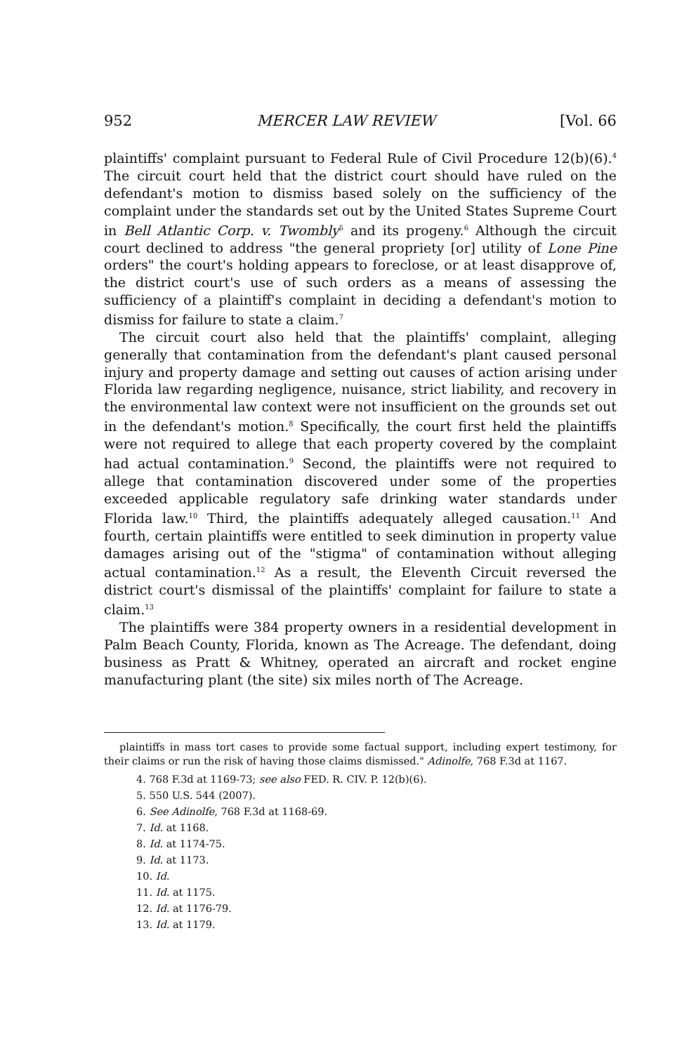952 MERCER LAW REVIEW [Vol. 66
plaintiffs' complaint pursuant to Federal Rule of Civil Procedure 12(b)(6).<sup>4</sup> The circuit court held that the district court should have ruled on the defendant's motion to dismiss based solely on the sufficiency of the complaint under the standards set out by the United States Supreme Court in Bell Atlantic Corp. v. Twombly<sup>5</sup> and its progeny.<sup>6</sup> Although the circuit court declined to address "the general propriety [or] utility of Lone Pine orders" the court's holding appears to foreclose, or at least disapprove of, the district court's use of such orders as a means of assessing the sufficiency of a plaintiff's complaint in deciding a defendant's motion to dismiss for failure to state a claim.<sup>7</sup>
The circuit court also held that the plaintiffs' complaint, alleging generally that contamination from the defendant's plant caused personal injury and property damage and setting out causes of action arising under Florida law regarding negligence, nuisance, strict liability, and recovery in the environmental law context were not insufficient on the grounds set out in the defendant's motion.<sup>8</sup> Specifically, the court first held the plaintiffs were not required to allege that each property covered by the complaint had actual contamination.<sup>9</sup> Second, the plaintiffs were not required to allege that contamination discovered under some of the properties exceeded applicable regulatory safe drinking water standards under Florida law.<sup>10</sup> Third, the plaintiffs adequately alleged causation.<sup>11</sup> And fourth, certain plaintiffs were entitled to seek diminution in property value damages arising out of the "stigma" of contamination without alleging actual contamination.<sup>12</sup> As a result, the Eleventh Circuit reversed the district court's dismissal of the plaintiffs' complaint for failure to state a claim.<sup>13</sup>
The plaintiffs were 384 property owners in a residential development in Palm Beach County, Florida, known as The Acreage. The defendant, doing business as Pratt & Whitney, operated an aircraft and rocket engine manufacturing plant (the site) six miles north of The Acreage.
plaintiffs in mass tort cases to provide some factual support, including expert testimony, for their claims or run the risk of having those claims dismissed." Adinolfe, 768 F.3d at 1167.
4. 768 F.3d at 1169-73; see also FED. R. CIV. P. 12(b)(6).
5. 550 U.S. 544 (2007).
6. See Adinolfe, 768 F.3d at 1168-69.
7. Id. at 1168.
8. Id. at 1174-75.
9. Id. at 1173.
10. Id.
11. Id. at 1175.
12. Id. at 1176-79.
13. Id. at 1179.